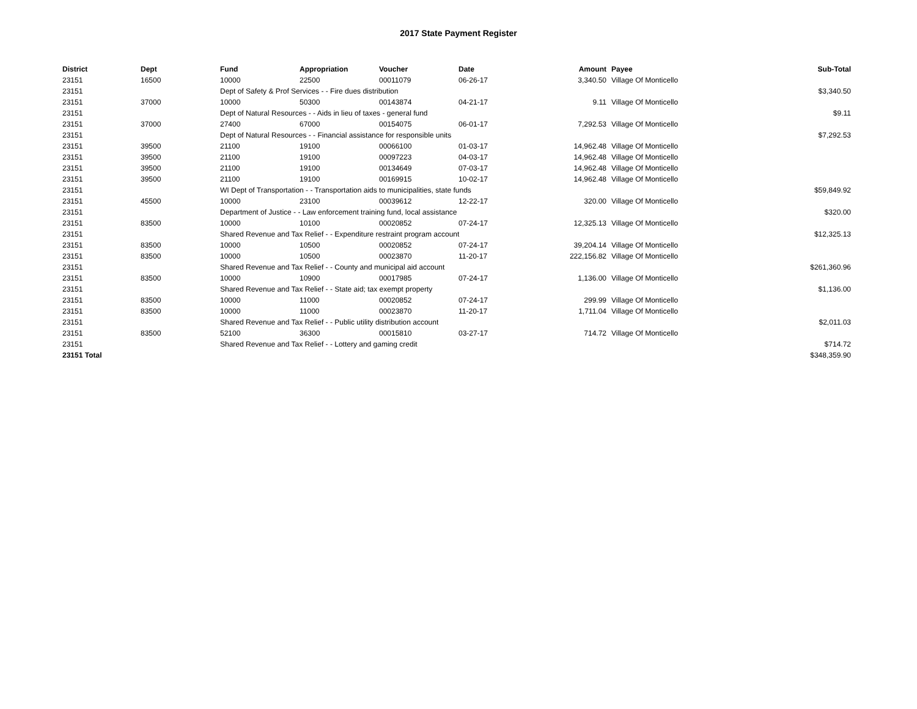2017 State Payment Register
| District | Dept | Fund | Appropriation | Voucher | Date | Amount | Payee | Sub-Total |
| --- | --- | --- | --- | --- | --- | --- | --- | --- |
| 23151 | 16500 | 10000 | 22500 | 00011079 | 06-26-17 | 3,340.50 | Village Of Monticello | |
| 23151 | | Dept of Safety & Prof Services - - Fire dues distribution | | | | | | $3,340.50 |
| 23151 | 37000 | 10000 | 50300 | 00143874 | 04-21-17 | 9.11 | Village Of Monticello | |
| 23151 | | Dept of Natural Resources - - Aids in lieu of taxes - general fund | | | | | | $9.11 |
| 23151 | 37000 | 27400 | 67000 | 00154075 | 06-01-17 | 7,292.53 | Village Of Monticello | |
| 23151 | | Dept of Natural Resources - - Financial assistance for responsible units | | | | | | $7,292.53 |
| 23151 | 39500 | 21100 | 19100 | 00066100 | 01-03-17 | 14,962.48 | Village Of Monticello | |
| 23151 | 39500 | 21100 | 19100 | 00097223 | 04-03-17 | 14,962.48 | Village Of Monticello | |
| 23151 | 39500 | 21100 | 19100 | 00134649 | 07-03-17 | 14,962.48 | Village Of Monticello | |
| 23151 | 39500 | 21100 | 19100 | 00169915 | 10-02-17 | 14,962.48 | Village Of Monticello | |
| 23151 | | WI Dept of Transportation - - Transportation aids to municipalities, state funds | | | | | | $59,849.92 |
| 23151 | 45500 | 10000 | 23100 | 00039612 | 12-22-17 | 320.00 | Village Of Monticello | |
| 23151 | | Department of Justice - - Law enforcement training fund, local assistance | | | | | | $320.00 |
| 23151 | 83500 | 10000 | 10100 | 00020852 | 07-24-17 | 12,325.13 | Village Of Monticello | |
| 23151 | | Shared Revenue and Tax Relief - - Expenditure restraint program account | | | | | | $12,325.13 |
| 23151 | 83500 | 10000 | 10500 | 00020852 | 07-24-17 | 39,204.14 | Village Of Monticello | |
| 23151 | 83500 | 10000 | 10500 | 00023870 | 11-20-17 | 222,156.82 | Village Of Monticello | |
| 23151 | | Shared Revenue and Tax Relief - - County and municipal aid account | | | | | | $261,360.96 |
| 23151 | 83500 | 10000 | 10900 | 00017985 | 07-24-17 | 1,136.00 | Village Of Monticello | |
| 23151 | | Shared Revenue and Tax Relief - - State aid; tax exempt property | | | | | | $1,136.00 |
| 23151 | 83500 | 10000 | 11000 | 00020852 | 07-24-17 | 299.99 | Village Of Monticello | |
| 23151 | 83500 | 10000 | 11000 | 00023870 | 11-20-17 | 1,711.04 | Village Of Monticello | |
| 23151 | | Shared Revenue and Tax Relief - - Public utility distribution account | | | | | | $2,011.03 |
| 23151 | 83500 | 52100 | 36300 | 00015810 | 03-27-17 | 714.72 | Village Of Monticello | |
| 23151 | | Shared Revenue and Tax Relief - - Lottery and gaming credit | | | | | | $714.72 |
| 23151 Total | | | | | | | | $348,359.90 |